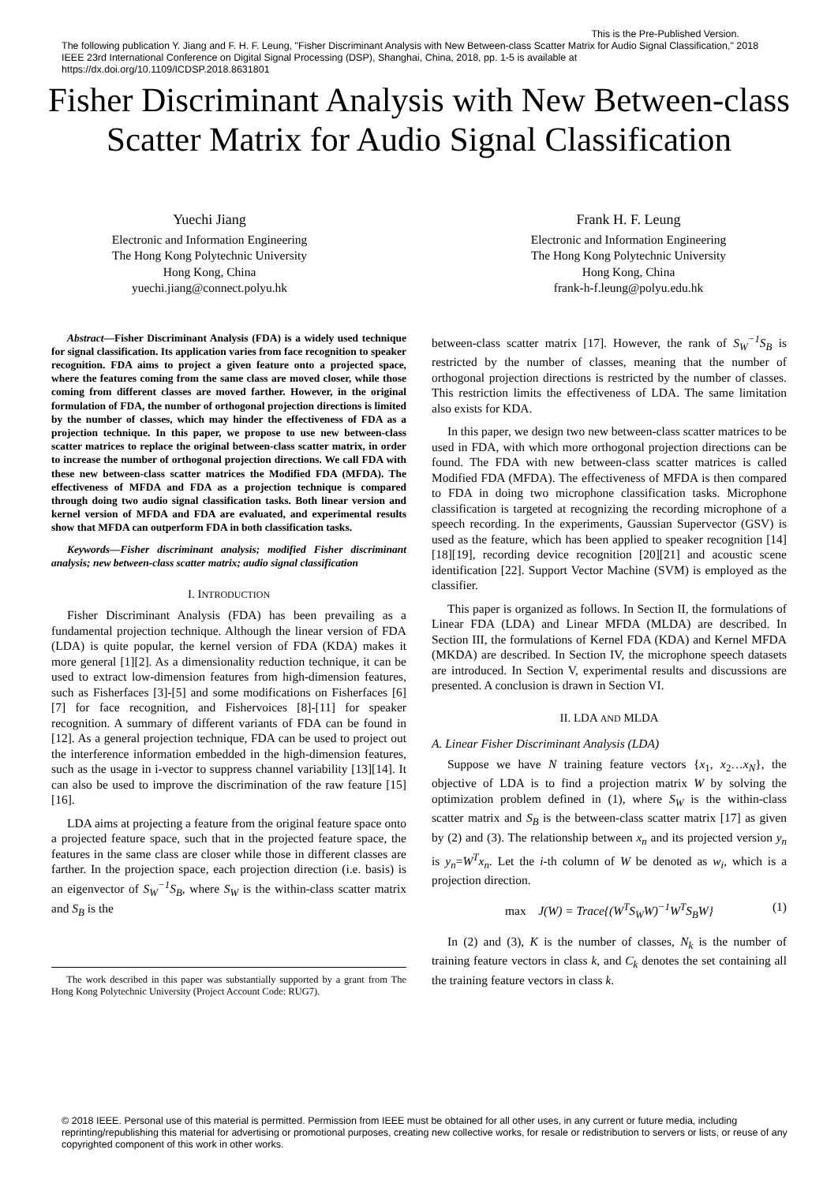This is the Pre-Published Version.
The following publication Y. Jiang and F. H. F. Leung, "Fisher Discriminant Analysis with New Between-class Scatter Matrix for Audio Signal Classification," 2018 IEEE 23rd International Conference on Digital Signal Processing (DSP), Shanghai, China, 2018, pp. 1-5 is available at https://dx.doi.org/10.1109/ICDSP.2018.8631801
Fisher Discriminant Analysis with New Between-class Scatter Matrix for Audio Signal Classification
Yuechi Jiang
Electronic and Information Engineering
The Hong Kong Polytechnic University
Hong Kong, China
yuechi.jiang@connect.polyu.hk
Frank H. F. Leung
Electronic and Information Engineering
The Hong Kong Polytechnic University
Hong Kong, China
frank-h-f.leung@polyu.edu.hk
Abstract—Fisher Discriminant Analysis (FDA) is a widely used technique for signal classification. Its application varies from face recognition to speaker recognition. FDA aims to project a given feature onto a projected space, where the features coming from the same class are moved closer, while those coming from different classes are moved farther. However, in the original formulation of FDA, the number of orthogonal projection directions is limited by the number of classes, which may hinder the effectiveness of FDA as a projection technique. In this paper, we propose to use new between-class scatter matrices to replace the original between-class scatter matrix, in order to increase the number of orthogonal projection directions. We call FDA with these new between-class scatter matrices the Modified FDA (MFDA). The effectiveness of MFDA and FDA as a projection technique is compared through doing two audio signal classification tasks. Both linear version and kernel version of MFDA and FDA are evaluated, and experimental results show that MFDA can outperform FDA in both classification tasks.
Keywords—Fisher discriminant analysis; modified Fisher discriminant analysis; new between-class scatter matrix; audio signal classification
I. INTRODUCTION
Fisher Discriminant Analysis (FDA) has been prevailing as a fundamental projection technique. Although the linear version of FDA (LDA) is quite popular, the kernel version of FDA (KDA) makes it more general [1][2]. As a dimensionality reduction technique, it can be used to extract low-dimension features from high-dimension features, such as Fisherfaces [3]-[5] and some modifications on Fisherfaces [6][7] for face recognition, and Fishervoices [8]-[11] for speaker recognition. A summary of different variants of FDA can be found in [12]. As a general projection technique, FDA can be used to project out the interference information embedded in the high-dimension features, such as the usage in i-vector to suppress channel variability [13][14]. It can also be used to improve the discrimination of the raw feature [15][16].
LDA aims at projecting a feature from the original feature space onto a projected feature space, such that in the projected feature space, the features in the same class are closer while those in different classes are farther. In the projection space, each projection direction (i.e. basis) is an eigenvector of S<sub>W</sub><sup>−1</sup>S<sub>B</sub>, where S<sub>W</sub> is the within-class scatter matrix and S<sub>B</sub> is the
The work described in this paper was substantially supported by a grant from The Hong Kong Polytechnic University (Project Account Code: RUG7).
between-class scatter matrix [17]. However, the rank of S<sub>W</sub><sup>−1</sup>S<sub>B</sub> is restricted by the number of classes, meaning that the number of orthogonal projection directions is restricted by the number of classes. This restriction limits the effectiveness of LDA. The same limitation also exists for KDA.
In this paper, we design two new between-class scatter matrices to be used in FDA, with which more orthogonal projection directions can be found. The FDA with new between-class scatter matrices is called Modified FDA (MFDA). The effectiveness of MFDA is then compared to FDA in doing two microphone classification tasks. Microphone classification is targeted at recognizing the recording microphone of a speech recording. In the experiments, Gaussian Supervector (GSV) is used as the feature, which has been applied to speaker recognition [14][18][19], recording device recognition [20][21] and acoustic scene identification [22]. Support Vector Machine (SVM) is employed as the classifier.
This paper is organized as follows. In Section II, the formulations of Linear FDA (LDA) and Linear MFDA (MLDA) are described. In Section III, the formulations of Kernel FDA (KDA) and Kernel MFDA (MKDA) are described. In Section IV, the microphone speech datasets are introduced. In Section V, experimental results and discussions are presented. A conclusion is drawn in Section VI.
II. LDA AND MLDA
A. Linear Fisher Discriminant Analysis (LDA)
Suppose we have N training feature vectors {x<sub>1</sub>, x<sub>2</sub>…x<sub>N</sub>}, the objective of LDA is to find a projection matrix W by solving the optimization problem defined in (1), where S<sub>W</sub> is the within-class scatter matrix and S<sub>B</sub> is the between-class scatter matrix [17] as given by (2) and (3). The relationship between x<sub>n</sub> and its projected version y<sub>n</sub> is y<sub>n</sub>=W<sup>T</sup>x<sub>n</sub>. Let the i-th column of W be denoted as w<sub>i</sub>, which is a projection direction.
max J(W) = Trace{(W<sup>T</sup>S<sub>W</sub>W)<sup>−1</sup>W<sup>T</sup>S<sub>B</sub>W} (1)
In (2) and (3), K is the number of classes, N<sub>k</sub> is the number of training feature vectors in class k, and C<sub>k</sub> denotes the set containing all the training feature vectors in class k.
© 2018 IEEE. Personal use of this material is permitted. Permission from IEEE must be obtained for all other uses, in any current or future media, including reprinting/republishing this material for advertising or promotional purposes, creating new collective works, for resale or redistribution to servers or lists, or reuse of any copyrighted component of this work in other works.